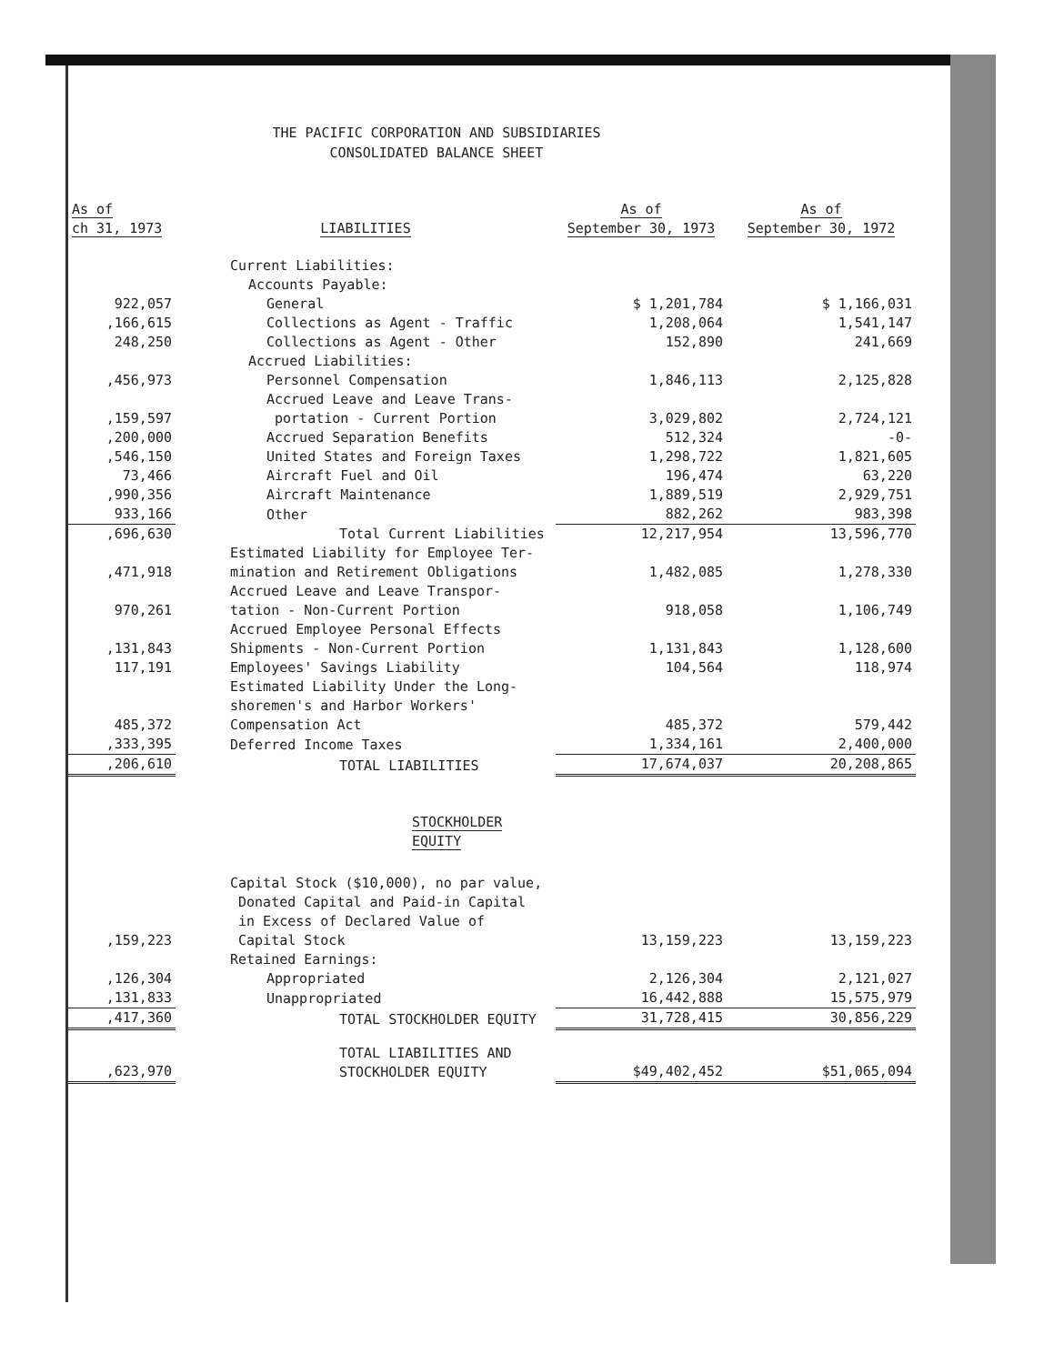THE PACIFIC CORPORATION AND SUBSIDIARIES
CONSOLIDATED BALANCE SHEET
| As of ch 31, 1973 | LIABILITIES | As of September 30, 1973 | As of September 30, 1972 |
| --- | --- | --- | --- |
| | Current Liabilities: | | |
| | Accounts Payable: | | |
| 922,057 | General | $ 1,201,784 | $ 1,166,031 |
| ,166,615 | Collections as Agent - Traffic | 1,208,064 | 1,541,147 |
| 248,250 | Collections as Agent - Other | 152,890 | 241,669 |
| | Accrued Liabilities: | | |
| ,456,973 | Personnel Compensation | 1,846,113 | 2,125,828 |
| ,159,597 | Accrued Leave and Leave Trans- portation - Current Portion | 3,029,802 | 2,724,121 |
| ,200,000 | Accrued Separation Benefits | 512,324 | -0- |
| ,546,150 | United States and Foreign Taxes | 1,298,722 | 1,821,605 |
| 73,466 | Aircraft Fuel and Oil | 196,474 | 63,220 |
| ,990,356 | Aircraft Maintenance | 1,889,519 | 2,929,751 |
| 933,166 | Other | 882,262 | 983,398 |
| ,696,630 | Total Current Liabilities | 12,217,954 | 13,596,770 |
| ,471,918 | Estimated Liability for Employee Ter- mination and Retirement Obligations | 1,482,085 | 1,278,330 |
| 970,261 | Accrued Leave and Leave Transpor- tation - Non-Current Portion | 918,058 | 1,106,749 |
| ,131,843 | Accrued Employee Personal Effects Shipments - Non-Current Portion | 1,131,843 | 1,128,600 |
| 117,191 | Employees' Savings Liability | 104,564 | 118,974 |
| 485,372 | Estimated Liability Under the Long- shoremen's and Harbor Workers' Compensation Act | 485,372 | 579,442 |
| ,333,395 | Deferred Income Taxes | 1,334,161 | 2,400,000 |
| ,206,610 | TOTAL LIABILITIES | 17,674,037 | 20,208,865 |
| | STOCKHOLDER EQUITY | | |
| ,159,223 | Capital Stock ($10,000), no par value, Donated Capital and Paid-in Capital in Excess of Declared Value of Capital Stock | 13,159,223 | 13,159,223 |
| | Retained Earnings: | | |
| ,126,304 | Appropriated | 2,126,304 | 2,121,027 |
| ,131,833 | Unappropriated | 16,442,888 | 15,575,979 |
| ,417,360 | TOTAL STOCKHOLDER EQUITY | 31,728,415 | 30,856,229 |
| ,623,970 | TOTAL LIABILITIES AND STOCKHOLDER EQUITY | $49,402,452 | $51,065,094 |